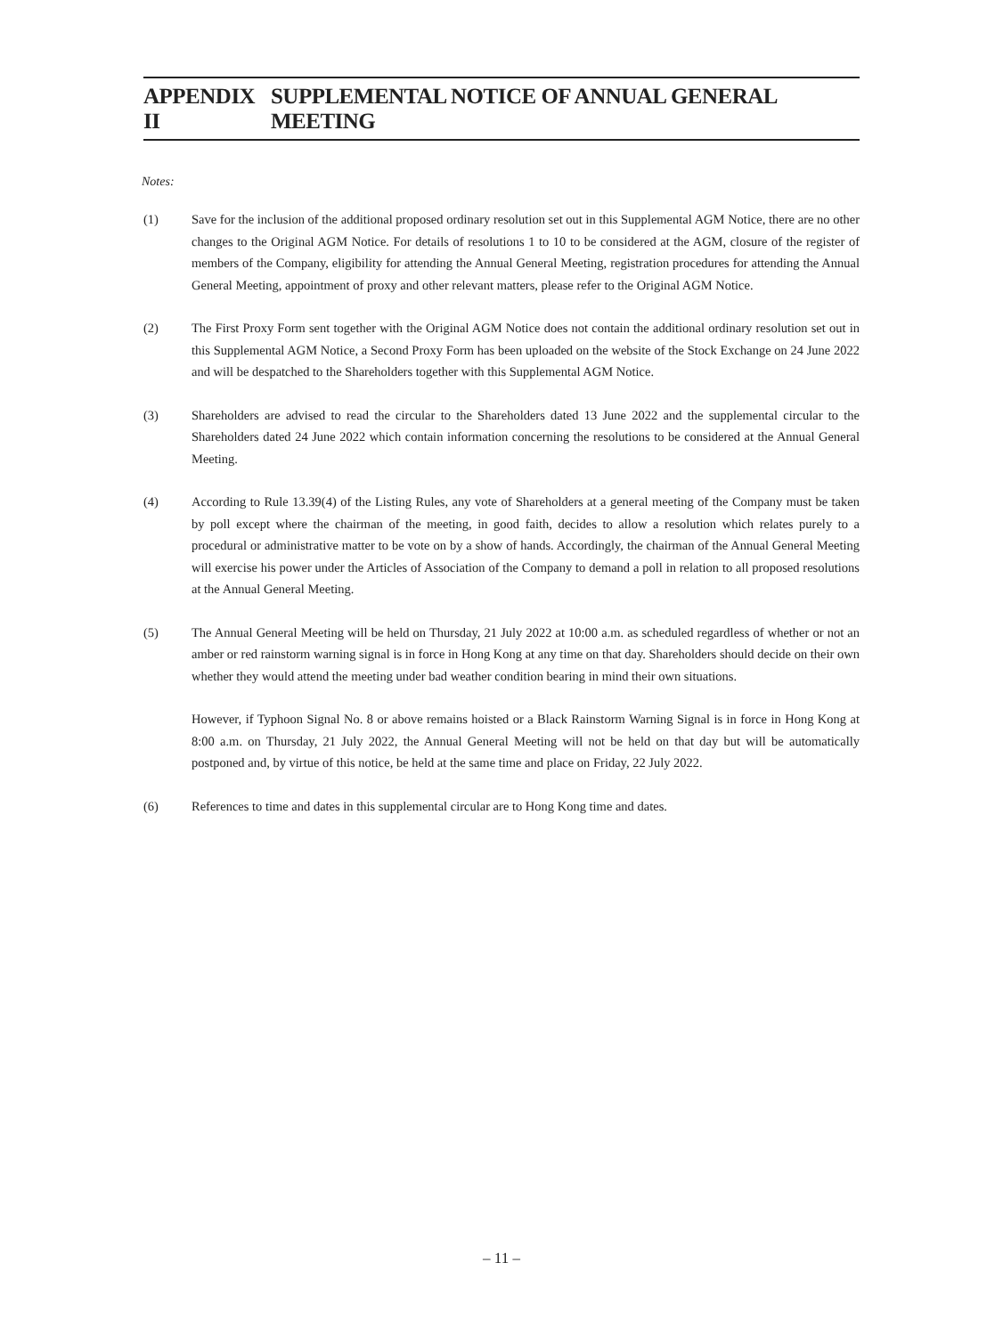APPENDIX II SUPPLEMENTAL NOTICE OF ANNUAL GENERAL MEETING
Notes:
(1) Save for the inclusion of the additional proposed ordinary resolution set out in this Supplemental AGM Notice, there are no other changes to the Original AGM Notice. For details of resolutions 1 to 10 to be considered at the AGM, closure of the register of members of the Company, eligibility for attending the Annual General Meeting, registration procedures for attending the Annual General Meeting, appointment of proxy and other relevant matters, please refer to the Original AGM Notice.
(2) The First Proxy Form sent together with the Original AGM Notice does not contain the additional ordinary resolution set out in this Supplemental AGM Notice, a Second Proxy Form has been uploaded on the website of the Stock Exchange on 24 June 2022 and will be despatched to the Shareholders together with this Supplemental AGM Notice.
(3) Shareholders are advised to read the circular to the Shareholders dated 13 June 2022 and the supplemental circular to the Shareholders dated 24 June 2022 which contain information concerning the resolutions to be considered at the Annual General Meeting.
(4) According to Rule 13.39(4) of the Listing Rules, any vote of Shareholders at a general meeting of the Company must be taken by poll except where the chairman of the meeting, in good faith, decides to allow a resolution which relates purely to a procedural or administrative matter to be vote on by a show of hands. Accordingly, the chairman of the Annual General Meeting will exercise his power under the Articles of Association of the Company to demand a poll in relation to all proposed resolutions at the Annual General Meeting.
(5) The Annual General Meeting will be held on Thursday, 21 July 2022 at 10:00 a.m. as scheduled regardless of whether or not an amber or red rainstorm warning signal is in force in Hong Kong at any time on that day. Shareholders should decide on their own whether they would attend the meeting under bad weather condition bearing in mind their own situations.
However, if Typhoon Signal No. 8 or above remains hoisted or a Black Rainstorm Warning Signal is in force in Hong Kong at 8:00 a.m. on Thursday, 21 July 2022, the Annual General Meeting will not be held on that day but will be automatically postponed and, by virtue of this notice, be held at the same time and place on Friday, 22 July 2022.
(6) References to time and dates in this supplemental circular are to Hong Kong time and dates.
– 11 –